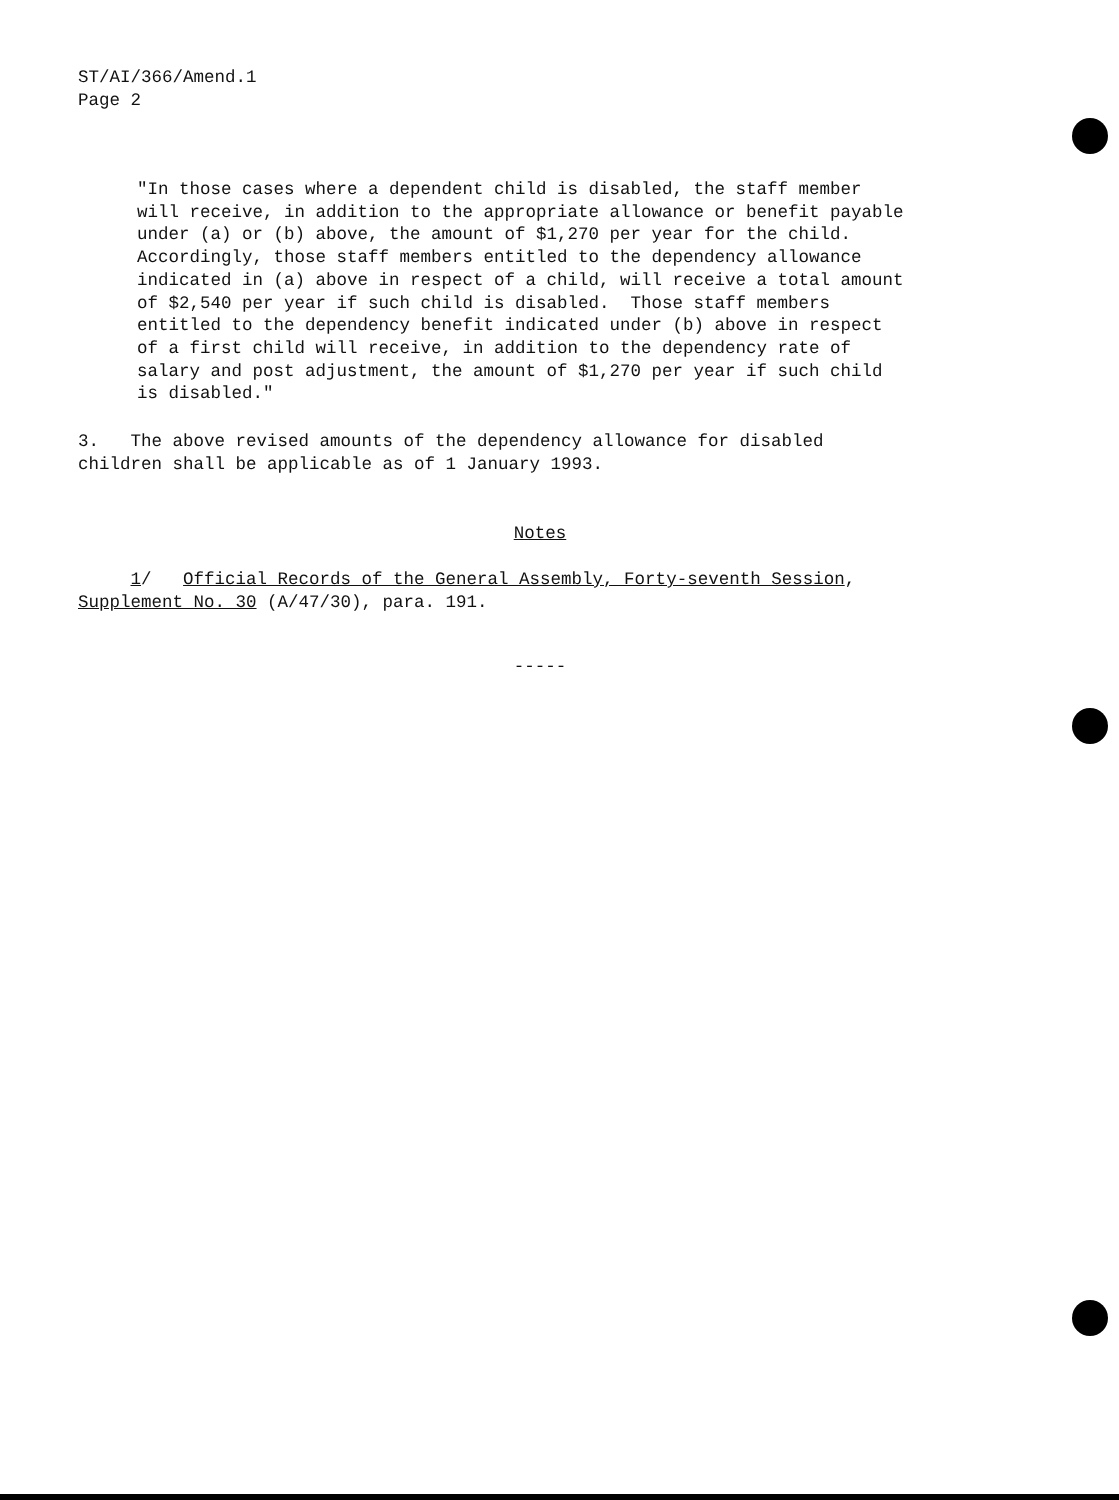ST/AI/366/Amend.1
Page 2
"In those cases where a dependent child is disabled, the staff member will receive, in addition to the appropriate allowance or benefit payable under (a) or (b) above, the amount of $1,270 per year for the child. Accordingly, those staff members entitled to the dependency allowance indicated in (a) above in respect of a child, will receive a total amount of $2,540 per year if such child is disabled. Those staff members entitled to the dependency benefit indicated under (b) above in respect of a first child will receive, in addition to the dependency rate of salary and post adjustment, the amount of $1,270 per year if such child is disabled."
3. The above revised amounts of the dependency allowance for disabled children shall be applicable as of 1 January 1993.
Notes
1/ Official Records of the General Assembly, Forty-seventh Session, Supplement No. 30 (A/47/30), para. 191.
-----